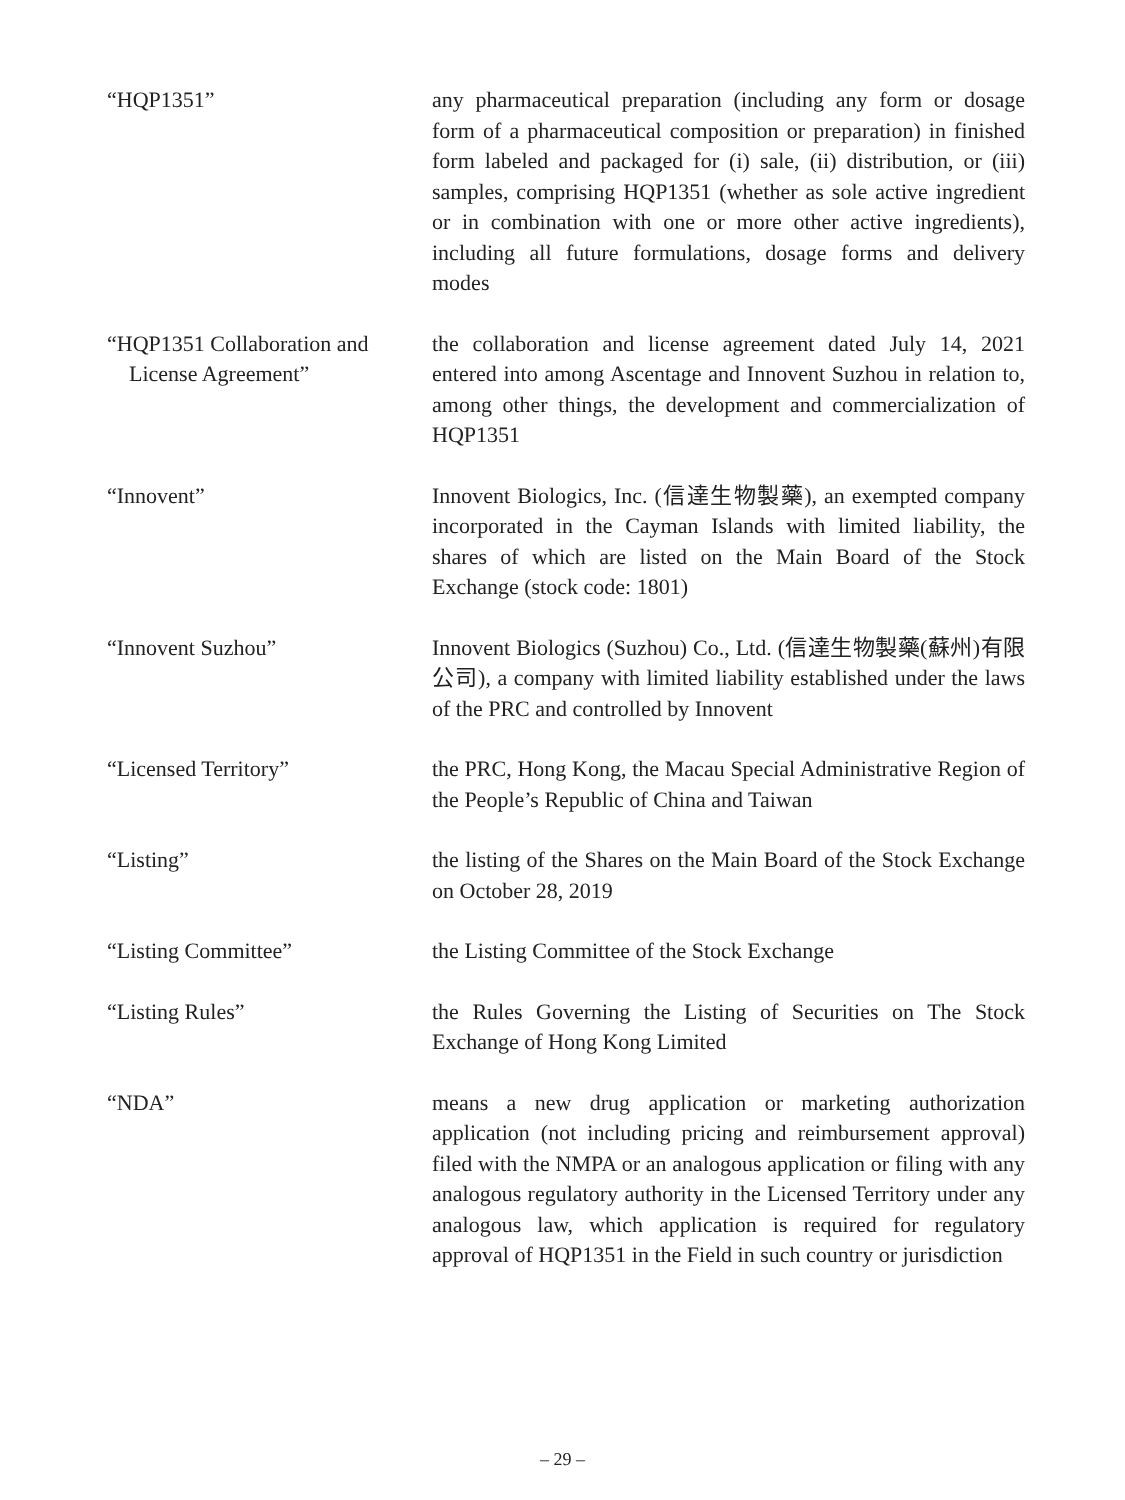“HQP1351” any pharmaceutical preparation (including any form or dosage form of a pharmaceutical composition or preparation) in finished form labeled and packaged for (i) sale, (ii) distribution, or (iii) samples, comprising HQP1351 (whether as sole active ingredient or in combination with one or more other active ingredients), including all future formulations, dosage forms and delivery modes
“HQP1351 Collaboration and
License Agreement”
the collaboration and license agreement dated July 14, 2021 entered into among Ascentage and Innovent Suzhou in relation to, among other things, the development and commercialization of HQP1351
“Innovent” Innovent Biologics, Inc. (信達生物製藥), an exempted company incorporated in the Cayman Islands with limited liability, the shares of which are listed on the Main Board of the Stock Exchange (stock code: 1801)
“Innovent Suzhou” Innovent Biologics (Suzhou) Co., Ltd. (信達生物製藥(蘇州)有限公司), a company with limited liability established under the laws of the PRC and controlled by Innovent
“Licensed Territory” the PRC, Hong Kong, the Macau Special Administrative Region of the People’s Republic of China and Taiwan
“Listing” the listing of the Shares on the Main Board of the Stock Exchange on October 28, 2019
“Listing Committee” the Listing Committee of the Stock Exchange
“Listing Rules” the Rules Governing the Listing of Securities on The Stock Exchange of Hong Kong Limited
“NDA” means a new drug application or marketing authorization application (not including pricing and reimbursement approval) filed with the NMPA or an analogous application or filing with any analogous regulatory authority in the Licensed Territory under any analogous law, which application is required for regulatory approval of HQP1351 in the Field in such country or jurisdiction
– 29 –